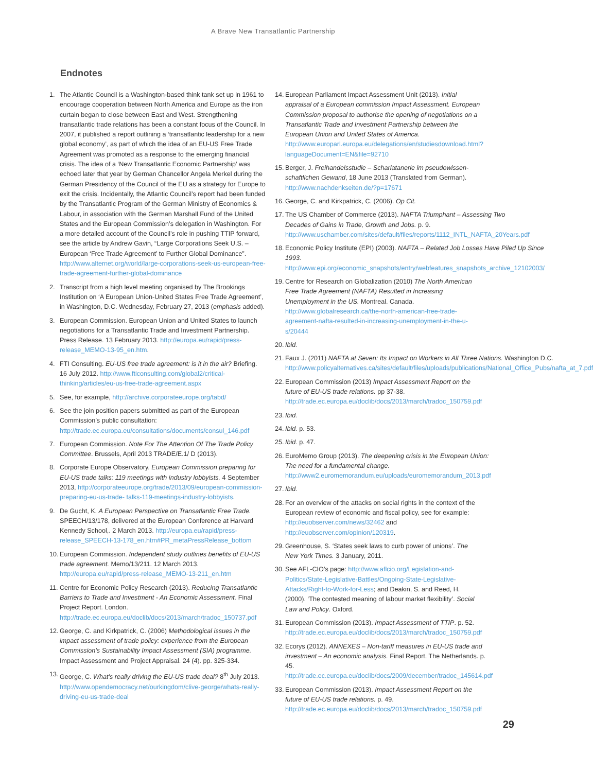A Brave New Transatlantic Partnership
Endnotes
1. The Atlantic Council is a Washington-based think tank set up in 1961 to encourage cooperation between North America and Europe as the iron curtain began to close between East and West. Strengthening transatlantic trade relations has been a constant focus of the Council. In 2007, it published a report outlining a ‘transatlantic leadership for a new global economy’, as part of which the idea of an EU-US Free Trade Agreement was promoted as a response to the emerging financial crisis. The idea of a ‘New Transatlantic Economic Partnership’ was echoed later that year by German Chancellor Angela Merkel during the German Presidency of the Council of the EU as a strategy for Europe to exit the crisis. Incidentally, the Atlantic Council’s report had been funded by the Transatlantic Program of the German Ministry of Economics & Labour, in association with the German Marshall Fund of the United States and the European Commission’s delegation in Washington. For a more detailed account of the Council’s role in pushing TTIP forward, see the article by Andrew Gavin, “Large Corporations Seek U.S. – European ‘Free Trade Agreement’ to Further Global Dominance”. http://www.alternet.org/world/large-corporations-seek-us-european-free-trade-agreement-further-global-dominance
2. Transcript from a high level meeting organised by The Brookings Institution on ‘A European Union-United States Free Trade Agreement’, in Washington, D.C. Wednesday, February 27, 2013 (emphasis added).
3. European Commission. European Union and United States to launch negotiations for a Transatlantic Trade and Investment Partnership. Press Release. 13 February 2013. http://europa.eu/rapid/press-release_MEMO-13-95_en.htm.
4. FTI Consulting. EU-US free trade agreement: is it in the air? Briefing. 16 July 2012. http://www.fticonsulting.com/global2/critical-thinking/articles/eu-us-free-trade-agreement.aspx
5. See, for example, http://archive.corporateeurope.org/tabd/
6. See the join position papers submitted as part of the European Commission’s public consultation: http://trade.ec.europa.eu/consultations/documents/consul_146.pdf
7. European Commission. Note For The Attention Of The Trade Policy Committee. Brussels, April 2013 TRADE/E.1/ D (2013).
8. Corporate Europe Observatory. European Commission preparing for EU-US trade talks: 119 meetings with industry lobbyists. 4 September 2013, http://corporateeurope.org/trade/2013/09/european-commission-preparing-eu-us-trade- talks-119-meetings-industry-lobbyists.
9. De Gucht, K. A European Perspective on Transatlantic Free Trade. SPEECH/13/178, delivered at the European Conference at Harvard Kennedy School,. 2 March 2013. http://europa.eu/rapid/press-release_SPEECH-13-178_en.htm#PR_metaPressRelease_bottom
10. European Commission. Independent study outlines benefits of EU-US trade agreement. Memo/13/211. 12 March 2013. http://europa.eu/rapid/press-release_MEMO-13-211_en.htm
11. Centre for Economic Policy Research (2013). Reducing Transatlantic Barriers to Trade and Investment - An Economic Assessment. Final Project Report. London. http://trade.ec.europa.eu/doclib/docs/2013/march/tradoc_150737.pdf
12. George, C. and Kirkpatrick, C. (2006) Methodological issues in the impact assessment of trade policy: experience from the European Commission’s Sustainability Impact Assessment (SIA) programme. Impact Assessment and Project Appraisal. 24 (4). pp. 325-334.
13. George, C. What’s really driving the EU-US trade deal? 8<sup>th</sup> July 2013. http://www.opendemocracy.net/ourkingdom/clive-george/whats-really-driving-eu-us-trade-deal
14. European Parliament Impact Assessment Unit (2013). Initial appraisal of a European commission Impact Assessment. European Commission proposal to authorise the opening of negotiations on a Transatlantic Trade and Investment Partnership between the European Union and United States of America. http://www.europarl.europa.eu/delegations/en/studiesdownload.html?languageDocument=EN&file=92710
15. Berger, J. Freihandelsstudie – Scharlatanerie im pseudowissen-schaftlichen Gewand, 18 June 2013 (Translated from German). http://www.nachdenkseiten.de/?p=17671
16. George, C. and Kirkpatrick, C. (2006). Op Cit.
17. The US Chamber of Commerce (2013). NAFTA Triumphant – Assessing Two Decades of Gains in Trade, Growth and Jobs. p. 9. http://www.uschamber.com/sites/default/files/reports/1112_INTL_NAFTA_20Years.pdf
18. Economic Policy Institute (EPI) (2003). NAFTA – Related Job Losses Have Piled Up Since 1993. http://www.epi.org/economic_snapshots/entry/webfeatures_snapshots_archive_12102003/
19. Centre for Research on Globalization (2010) The North American Free Trade Agreement (NAFTA) Resulted in Increasing Unemployment in the US. Montreal. Canada. http://www.globalresearch.ca/the-north-american-free-trade-agreement-nafta-resulted-in-increasing-unemployment-in-the-u-s/20444
20. Ibid.
21. Faux J. (2011) NAFTA at Seven: Its Impact on Workers in All Three Nations. Washington D.C. http://www.policyalternatives.ca/sites/default/files/uploads/publications/National_Office_Pubs/nafta_at_7.pdf
22. European Commission (2013) Impact Assessment Report on the future of EU-US trade relations. pp 37-38. http://trade.ec.europa.eu/doclib/docs/2013/march/tradoc_150759.pdf
23. Ibid.
24. Ibid. p. 53.
25. Ibid. p. 47.
26. EuroMemo Group (2013). The deepening crisis in the European Union: The need for a fundamental change. http://www2.euromemorandum.eu/uploads/euromemorandum_2013.pdf
27. Ibid.
28. For an overview of the attacks on social rights in the context of the European review of economic and fiscal policy, see for example: http://euobserver.com/news/32462 and http://euobserver.com/opinion/120319.
29. Greenhouse, S. ‘States seek laws to curb power of unions’. The New York Times. 3 January, 2011.
30. See AFL-CIO’s page: http://www.aflcio.org/Legislation-and-Politics/State-Legislative-Battles/Ongoing-State-Legislative-Attacks/Right-to-Work-for-Less; and Deakin, S. and Reed, H. (2000). ‘The contested meaning of labour market flexibility’. Social Law and Policy. Oxford.
31. European Commission (2013). Impact Assessment of TTIP. p. 52. http://trade.ec.europa.eu/doclib/docs/2013/march/tradoc_150759.pdf
32. Ecorys (2012). ANNEXES – Non-tariff measures in EU-US trade and investment – An economic analysis. Final Report. The Netherlands. p. 45. http://trade.ec.europa.eu/doclib/docs/2009/december/tradoc_145614.pdf
33. European Commission (2013). Impact Assessment Report on the future of EU-US trade relations. p. 49. http://trade.ec.europa.eu/doclib/docs/2013/march/tradoc_150759.pdf
29